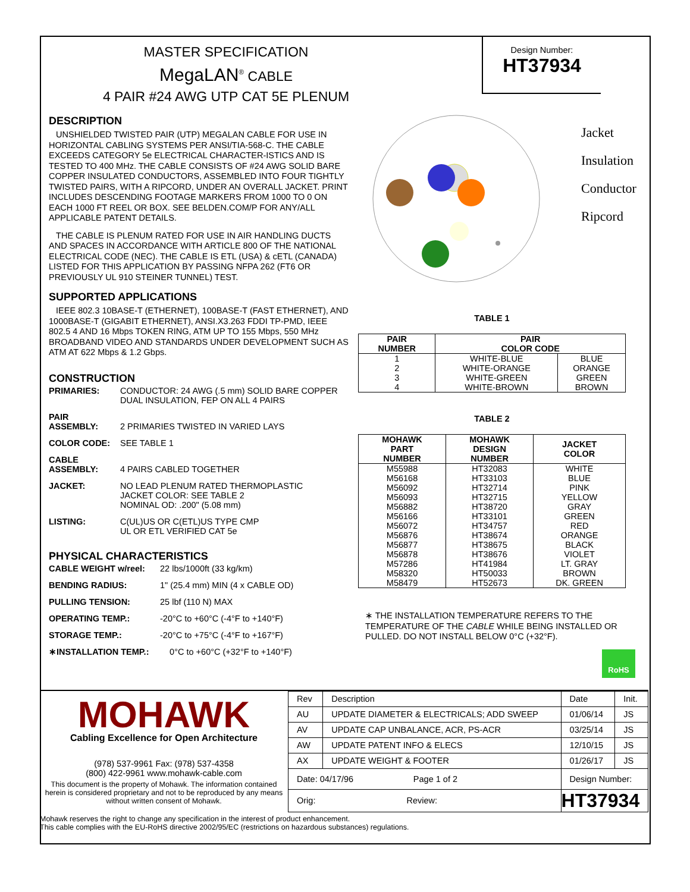Design Number:
HT37934
MASTER SPECIFICATION
MegaLAN<sup>®</sup> CABLE
4 PAIR #24 AWG UTP CAT 5E PLENUM
DESCRIPTION
UNSHIELDED TWISTED PAIR (UTP) MEGALAN CABLE FOR USE IN HORIZONTAL CABLING SYSTEMS PER ANSI/TIA-568-C. THE CABLE EXCEEDS CATEGORY 5e ELECTRICAL CHARACTER-ISTICS AND IS TESTED TO 400 MHz. THE CABLE CONSISTS OF #24 AWG SOLID BARE COPPER INSULATED CONDUCTORS, ASSEMBLED INTO FOUR TIGHTLY TWISTED PAIRS, WITH A RIPCORD, UNDER AN OVERALL JACKET. PRINT INCLUDES DESCENDING FOOTAGE MARKERS FROM 1000 TO 0 ON EACH 1000 FT REEL OR BOX. SEE BELDEN.COM/P FOR ANY/ALL APPLICABLE PATENT DETAILS.
THE CABLE IS PLENUM RATED FOR USE IN AIR HANDLING DUCTS AND SPACES IN ACCORDANCE WITH ARTICLE 800 OF THE NATIONAL ELECTRICAL CODE (NEC). THE CABLE IS ETL (USA) & cETL (CANADA) LISTED FOR THIS APPLICATION BY PASSING NFPA 262 (FT6 OR PREVIOUSLY UL 910 STEINER TUNNEL) TEST.
SUPPORTED APPLICATIONS
IEEE 802.3 10BASE-T (ETHERNET), 100BASE-T (FAST ETHERNET), AND 1000BASE-T (GIGABIT ETHERNET), ANSI.X3.263 FDDI TP-PMD, IEEE 802.5 4 AND 16 Mbps TOKEN RING, ATM UP TO 155 Mbps, 550 MHz BROADBAND VIDEO AND STANDARDS UNDER DEVELOPMENT SUCH AS ATM AT 622 Mbps & 1.2 Gbps.
CONSTRUCTION
| PRIMARIES: | CONDUCTOR: 24 AWG (.5 mm) SOLID BARE COPPER DUAL INSULATION, FEP ON ALL 4 PAIRS |
| PAIR ASSEMBLY: | 2 PRIMARIES TWISTED IN VARIED LAYS |
| COLOR CODE: | SEE TABLE 1 |
| CABLE ASSEMBLY: | 4 PAIRS CABLED TOGETHER |
| JACKET: | NO LEAD PLENUM RATED THERMOPLASTIC JACKET COLOR: SEE TABLE 2 NOMINAL OD: .200" (5.08 mm) |
| LISTING: | C(UL)US OR C(ETL)US TYPE CMP UL OR ETL VERIFIED CAT 5e |
PHYSICAL CHARACTERISTICS
| CABLE WEIGHT w/reel: | 22 lbs/1000ft (33 kg/km) |
| BENDING RADIUS: | 1" (25.4 mm) MIN (4 x CABLE OD) |
| PULLING TENSION: | 25 lbf (110 N) MAX |
| OPERATING TEMP.: | -20°C to +60°C (-4°F to +140°F) |
| STORAGE TEMP.: | -20°C to +75°C (-4°F to +167°F) |
| ∗INSTALLATION TEMP.: | 0°C to +60°C (+32°F to +140°F) |
Jacket
Insulation
Conductor
Ripcord
TABLE 1
| PAIR NUMBER | PAIR COLOR CODE | |
| --- | --- | --- |
| 1 | WHITE-BLUE | BLUE |
| 2 | WHITE-ORANGE | ORANGE |
| 3 | WHITE-GREEN | GREEN |
| 4 | WHITE-BROWN | BROWN |
TABLE 2
| MOHAWK PART NUMBER | MOHAWK DESIGN NUMBER | JACKET COLOR |
| --- | --- | --- |
| M55988 | HT32083 | WHITE |
| M56168 | HT33103 | BLUE |
| M56092 | HT32714 | PINK |
| M56093 | HT32715 | YELLOW |
| M56882 | HT38720 | GRAY |
| M56166 | HT33101 | GREEN |
| M56072 | HT34757 | RED |
| M56876 | HT38674 | ORANGE |
| M56877 | HT38675 | BLACK |
| M56878 | HT38676 | VIOLET |
| M57286 | HT41984 | LT. GRAY |
| M58320 | HT50033 | BROWN |
| M58479 | HT52673 | DK. GREEN |
∗ THE INSTALLATION TEMPERATURE REFERS TO THE TEMPERATURE OF THE CABLE WHILE BEING INSTALLED OR PULLED. DO NOT INSTALL BELOW 0°C (+32°F).
RoHS
MOHAWK
Cabling Excellence for Open Architecture
(978) 537-9961 Fax: (978) 537-4358
(800) 422-9961 www.mohawk-cable.com
This document is the property of Mohawk. The information contained herein is considered proprietary and not to be reproduced by any means without written consent of Mohawk.
| Rev | Description | Date | Init. |
| AU | UPDATE DIAMETER & ELECTRICALS; ADD SWEEP | 01/06/14 | JS |
| AV | UPDATE CAP UNBALANCE, ACR, PS-ACR | 03/25/14 | JS |
| AW | UPDATE PATENT INFO & ELECS | 12/10/15 | JS |
| AX | UPDATE WEIGHT & FOOTER | 01/26/17 | JS |
| Date: 04/17/96 Page 1 of 2 | | Design Number: | |
| Orig: Review: | | HT37934 | |
Mohawk reserves the right to change any specification in the interest of product enhancement.
This cable complies with the EU-RoHS directive 2002/95/EC (restrictions on hazardous substances) regulations.